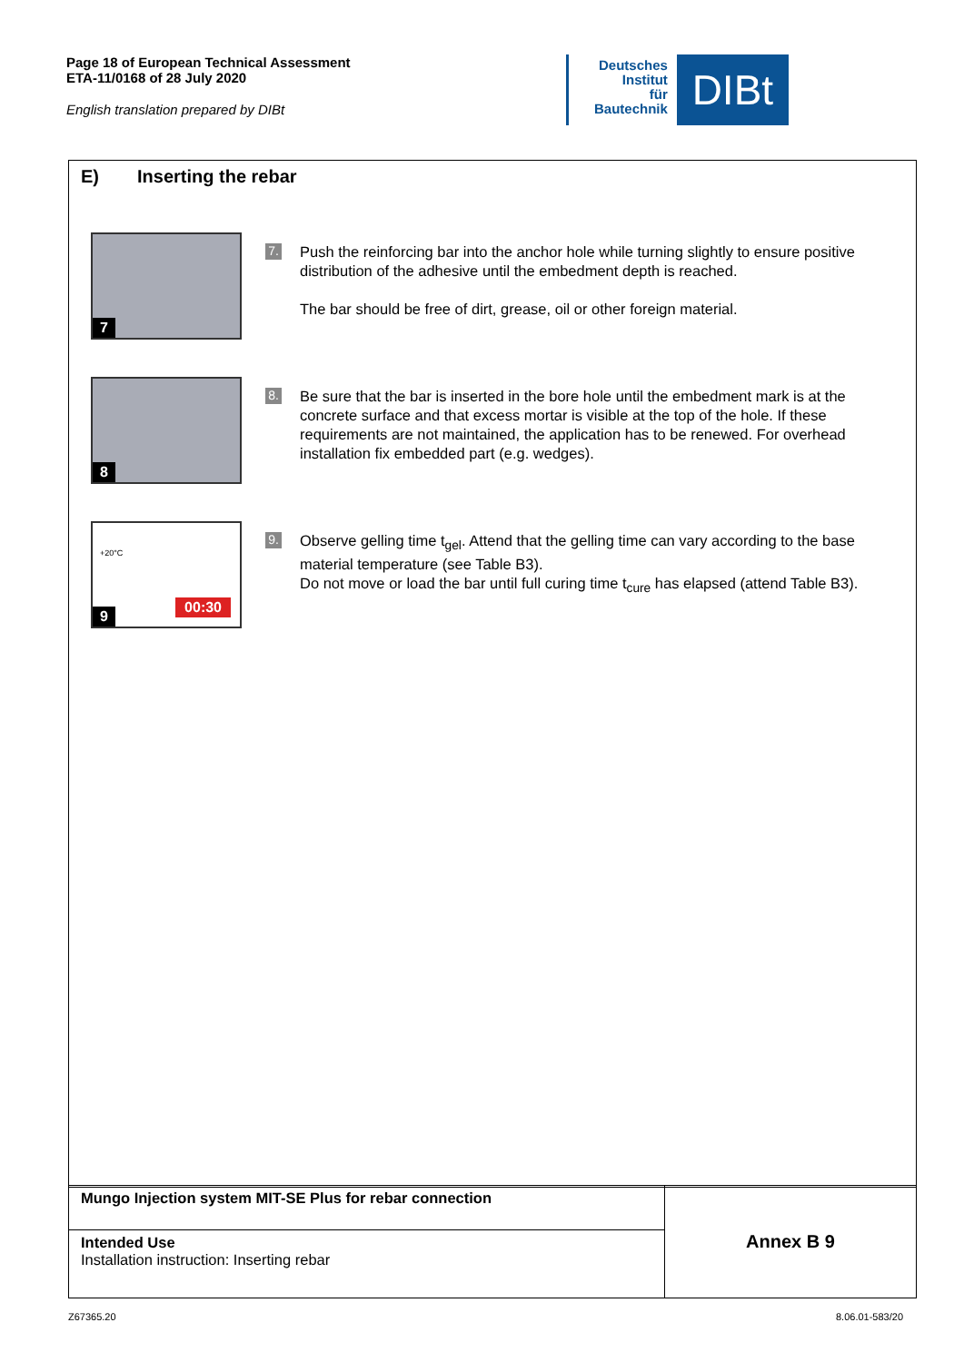Page 18 of European Technical Assessment
ETA-11/0168 of 28 July 2020
English translation prepared by DIBt
Deutsches
Institut
für
Bautechnik
DIBt
E) Inserting the rebar
7
7.
Push the reinforcing bar into the anchor hole while turning slightly to ensure positive distribution of the adhesive until the embedment depth is reached.
The bar should be free of dirt, grease, oil or other foreign material.
8
8.
Be sure that the bar is inserted in the bore hole until the embedment mark is at the concrete surface and that excess mortar is visible at the top of the hole. If these requirements are not maintained, the application has to be renewed. For overhead installation fix embedded part (e.g. wedges).
9
+20°C
00:30
9.
Observe gelling time t<sub>gel</sub>. Attend that the gelling time can vary according to the base material temperature (see Table B3).
Do not move or load the bar until full curing time t<sub>cure</sub> has elapsed (attend Table B3).
| Mungo Injection system MIT-SE Plus for rebar connection | Annex B 9 |
| Intended Use Installation instruction: Inserting rebar | |
Z67365.20 8.06.01-583/20